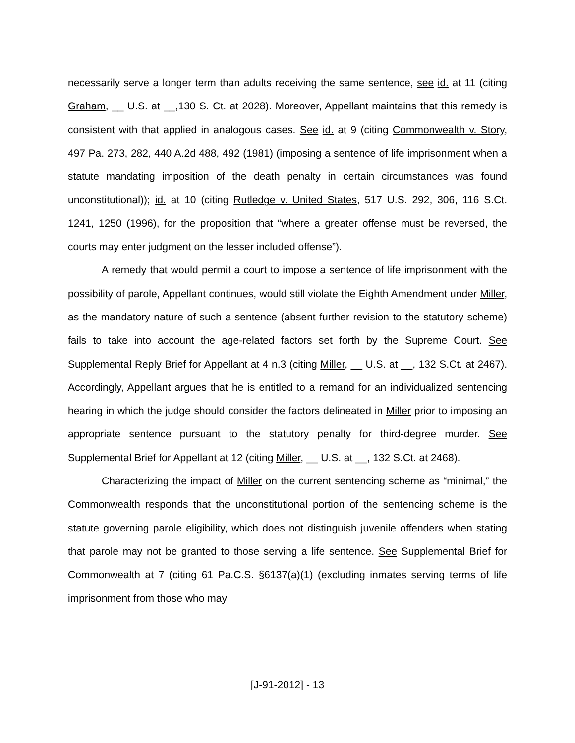necessarily serve a longer term than adults receiving the same sentence, see id. at 11 (citing Graham, __ U.S. at __,130 S. Ct. at 2028). Moreover, Appellant maintains that this remedy is consistent with that applied in analogous cases. See id. at 9 (citing Commonwealth v. Story, 497 Pa. 273, 282, 440 A.2d 488, 492 (1981) (imposing a sentence of life imprisonment when a statute mandating imposition of the death penalty in certain circumstances was found unconstitutional)); id. at 10 (citing Rutledge v. United States, 517 U.S. 292, 306, 116 S.Ct. 1241, 1250 (1996), for the proposition that “where a greater offense must be reversed, the courts may enter judgment on the lesser included offense”).
A remedy that would permit a court to impose a sentence of life imprisonment with the possibility of parole, Appellant continues, would still violate the Eighth Amendment under Miller, as the mandatory nature of such a sentence (absent further revision to the statutory scheme) fails to take into account the age-related factors set forth by the Supreme Court. See Supplemental Reply Brief for Appellant at 4 n.3 (citing Miller, __ U.S. at __, 132 S.Ct. at 2467). Accordingly, Appellant argues that he is entitled to a remand for an individualized sentencing hearing in which the judge should consider the factors delineated in Miller prior to imposing an appropriate sentence pursuant to the statutory penalty for third-degree murder. See Supplemental Brief for Appellant at 12 (citing Miller, __ U.S. at __, 132 S.Ct. at 2468).
Characterizing the impact of Miller on the current sentencing scheme as “minimal,” the Commonwealth responds that the unconstitutional portion of the sentencing scheme is the statute governing parole eligibility, which does not distinguish juvenile offenders when stating that parole may not be granted to those serving a life sentence. See Supplemental Brief for Commonwealth at 7 (citing 61 Pa.C.S. §6137(a)(1) (excluding inmates serving terms of life imprisonment from those who may
[J-91-2012] - 13